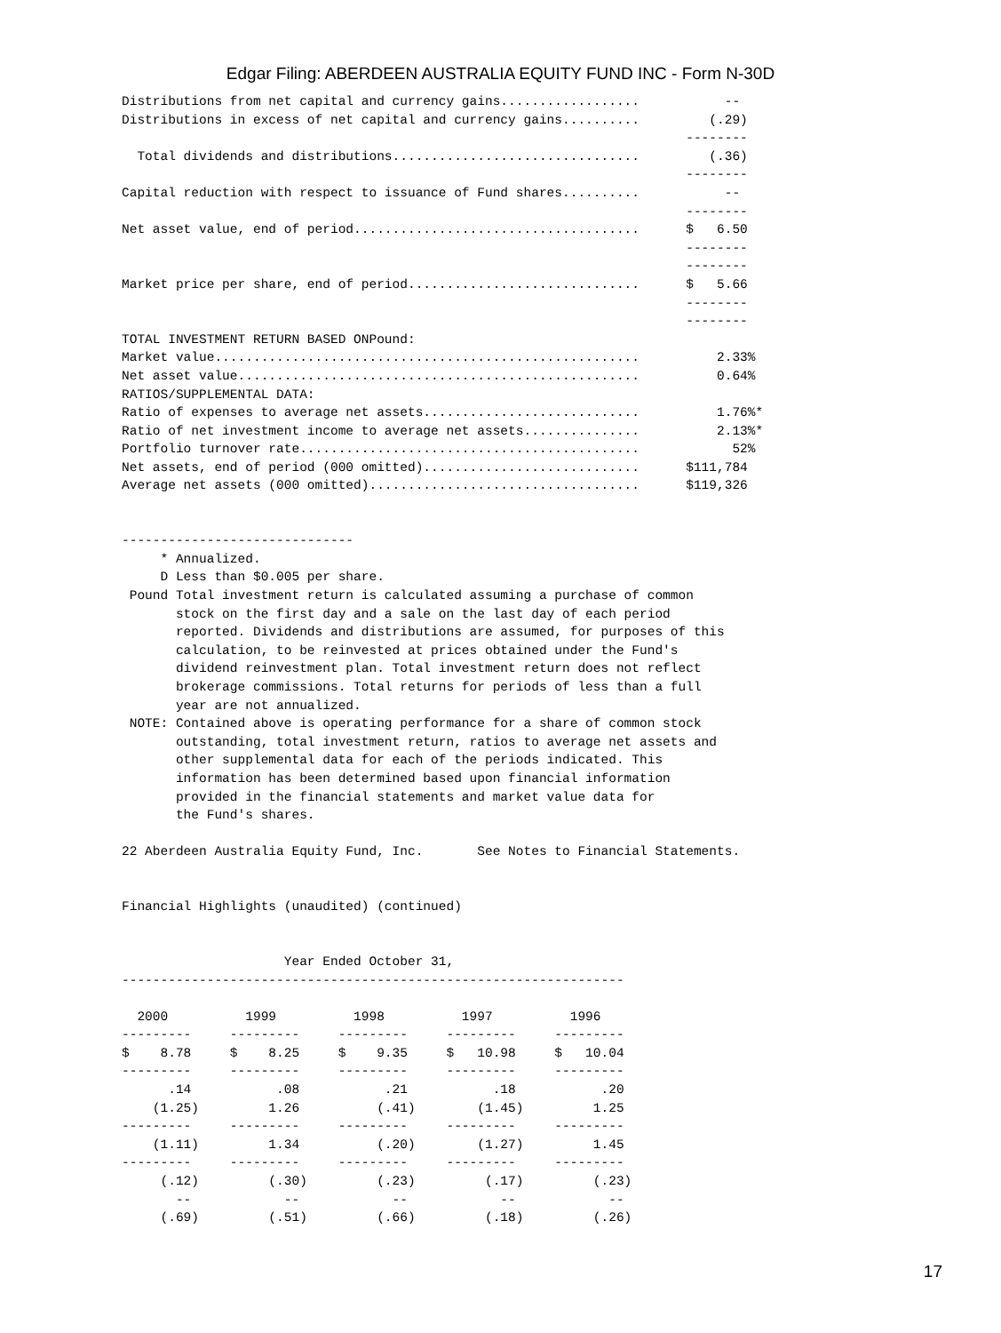Edgar Filing: ABERDEEN AUSTRALIA EQUITY FUND INC - Form N-30D
Distributions from net capital and currency gains..................           --
Distributions in excess of net capital and currency gains..........         (.29)
                                                                         --------
  Total dividends and distributions................................         (.36)
                                                                         --------
Capital reduction with respect to issuance of Fund shares..........           --
                                                                         --------
Net asset value, end of period.....................................      $   6.50
                                                                         --------
                                                                         --------
Market price per share, end of period..............................      $   5.66
                                                                         --------
                                                                         --------
TOTAL INVESTMENT RETURN BASED ONPound:
Market value.......................................................          2.33%
Net asset value....................................................          0.64%
RATIOS/SUPPLEMENTAL DATA:
Ratio of expenses to average net assets............................          1.76%*
Ratio of net investment income to average net assets...............          2.13%*
Portfolio turnover rate............................................            52%
Net assets, end of period (000 omitted)............................      $111,784
Average net assets (000 omitted)...................................      $119,326


------------------------------
     * Annualized.
     D Less than $0.005 per share.
 Pound Total investment return is calculated assuming a purchase of common
       stock on the first day and a sale on the last day of each period
       reported. Dividends and distributions are assumed, for purposes of this
       calculation, to be reinvested at prices obtained under the Fund's
       dividend reinvestment plan. Total investment return does not reflect
       brokerage commissions. Total returns for periods of less than a full
       year are not annualized.
 NOTE: Contained above is operating performance for a share of common stock
       outstanding, total investment return, ratios to average net assets and
       other supplemental data for each of the periods indicated. This
       information has been determined based upon financial information
       provided in the financial statements and market value data for
       the Fund's shares.

22 Aberdeen Australia Equity Fund, Inc.       See Notes to Financial Statements.


Financial Highlights (unaudited) (continued)


                     Year Ended October 31,
-----------------------------------------------------------------

  2000          1999          1998          1997          1996
---------     ---------     ---------     ---------     ---------
$    8.78     $    8.25     $    9.35     $   10.98     $   10.04
---------     ---------     ---------     ---------     ---------
      .14           .08           .21           .18           .20
    (1.25)         1.26          (.41)        (1.45)         1.25
---------     ---------     ---------     ---------     ---------
    (1.11)         1.34          (.20)        (1.27)         1.45
---------     ---------     ---------     ---------     ---------
     (.12)         (.30)         (.23)         (.17)         (.23)
       --            --            --            --            --
     (.69)         (.51)         (.66)         (.18)         (.26)
17